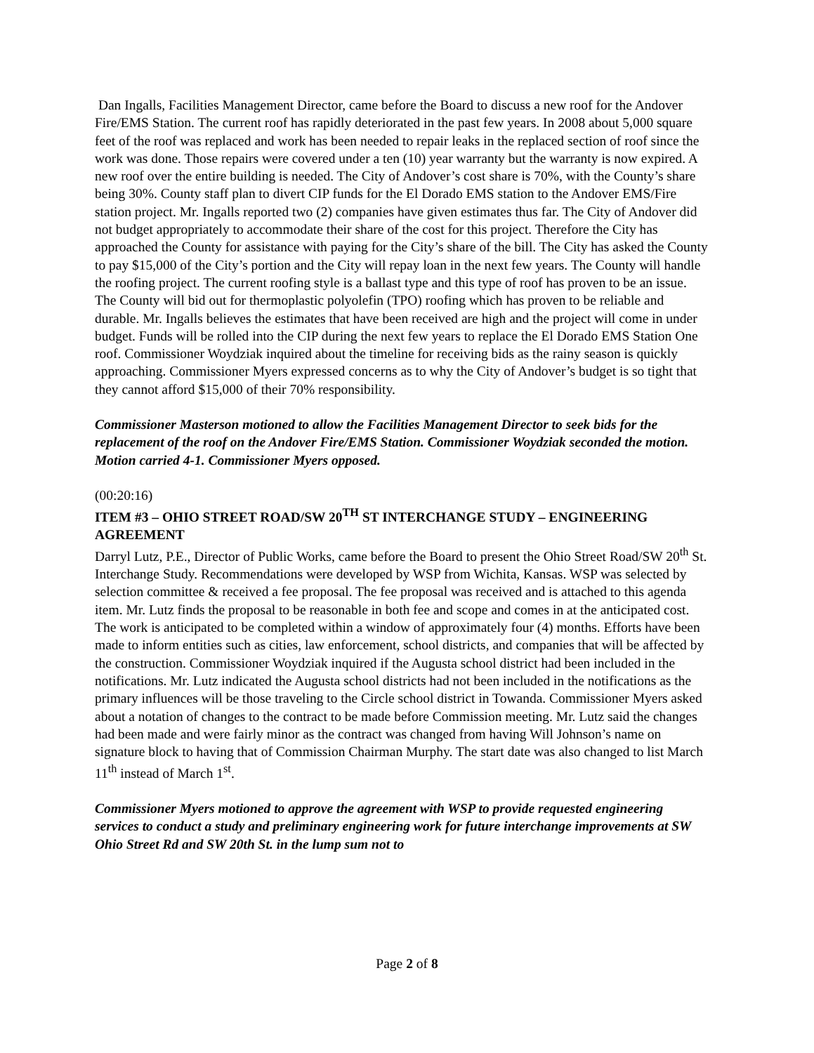Dan Ingalls, Facilities Management Director, came before the Board to discuss a new roof for the Andover Fire/EMS Station. The current roof has rapidly deteriorated in the past few years. In 2008 about 5,000 square feet of the roof was replaced and work has been needed to repair leaks in the replaced section of roof since the work was done. Those repairs were covered under a ten (10) year warranty but the warranty is now expired. A new roof over the entire building is needed. The City of Andover’s cost share is 70%, with the County’s share being 30%. County staff plan to divert CIP funds for the El Dorado EMS station to the Andover EMS/Fire station project. Mr. Ingalls reported two (2) companies have given estimates thus far. The City of Andover did not budget appropriately to accommodate their share of the cost for this project. Therefore the City has approached the County for assistance with paying for the City’s share of the bill. The City has asked the County to pay $15,000 of the City’s portion and the City will repay loan in the next few years. The County will handle the roofing project. The current roofing style is a ballast type and this type of roof has proven to be an issue. The County will bid out for thermoplastic polyolefin (TPO) roofing which has proven to be reliable and durable. Mr. Ingalls believes the estimates that have been received are high and the project will come in under budget. Funds will be rolled into the CIP during the next few years to replace the El Dorado EMS Station One roof. Commissioner Woydziak inquired about the timeline for receiving bids as the rainy season is quickly approaching. Commissioner Myers expressed concerns as to why the City of Andover’s budget is so tight that they cannot afford $15,000 of their 70% responsibility.
Commissioner Masterson motioned to allow the Facilities Management Director to seek bids for the replacement of the roof on the Andover Fire/EMS Station. Commissioner Woydziak seconded the motion. Motion carried 4-1. Commissioner Myers opposed.
(00:20:16)
ITEM #3 – OHIO STREET ROAD/SW 20<sup>TH</sup> ST INTERCHANGE STUDY – ENGINEERING AGREEMENT
Darryl Lutz, P.E., Director of Public Works, came before the Board to present the Ohio Street Road/SW 20<sup>th</sup> St. Interchange Study. Recommendations were developed by WSP from Wichita, Kansas. WSP was selected by selection committee & received a fee proposal. The fee proposal was received and is attached to this agenda item. Mr. Lutz finds the proposal to be reasonable in both fee and scope and comes in at the anticipated cost. The work is anticipated to be completed within a window of approximately four (4) months. Efforts have been made to inform entities such as cities, law enforcement, school districts, and companies that will be affected by the construction. Commissioner Woydziak inquired if the Augusta school district had been included in the notifications. Mr. Lutz indicated the Augusta school districts had not been included in the notifications as the primary influences will be those traveling to the Circle school district in Towanda. Commissioner Myers asked about a notation of changes to the contract to be made before Commission meeting. Mr. Lutz said the changes had been made and were fairly minor as the contract was changed from having Will Johnson’s name on signature block to having that of Commission Chairman Murphy. The start date was also changed to list March 11<sup>th</sup> instead of March 1<sup>st</sup>.
Commissioner Myers motioned to approve the agreement with WSP to provide requested engineering services to conduct a study and preliminary engineering work for future interchange improvements at SW Ohio Street Rd and SW 20th St. in the lump sum not to
Page 2 of 8